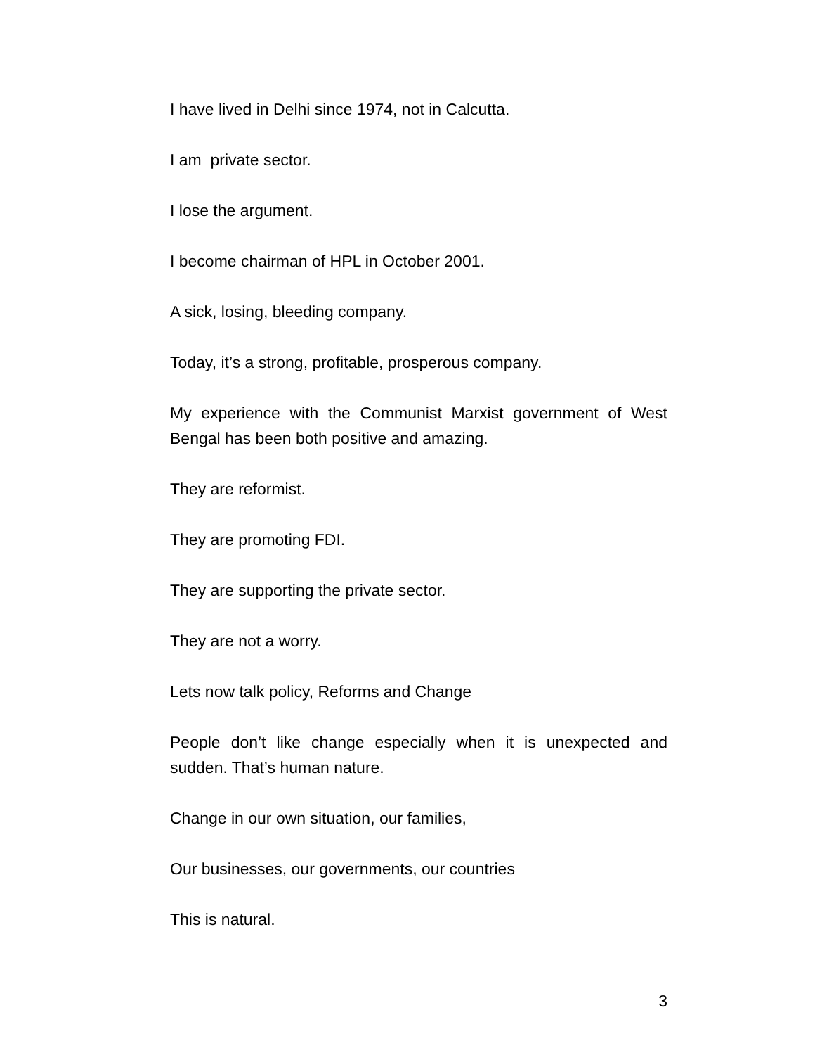I have lived in Delhi since 1974, not in Calcutta.
I am private sector.
I lose the argument.
I become chairman of HPL in October 2001.
A sick, losing, bleeding company.
Today, it’s a strong, profitable, prosperous company.
My experience with the Communist Marxist government of West Bengal has been both positive and amazing.
They are reformist.
They are promoting FDI.
They are supporting the private sector.
They are not a worry.
Lets now talk policy, Reforms and Change
People don’t like change especially when it is unexpected and sudden. That’s human nature.
Change in our own situation, our families,
Our businesses, our governments, our countries
This is natural.
3